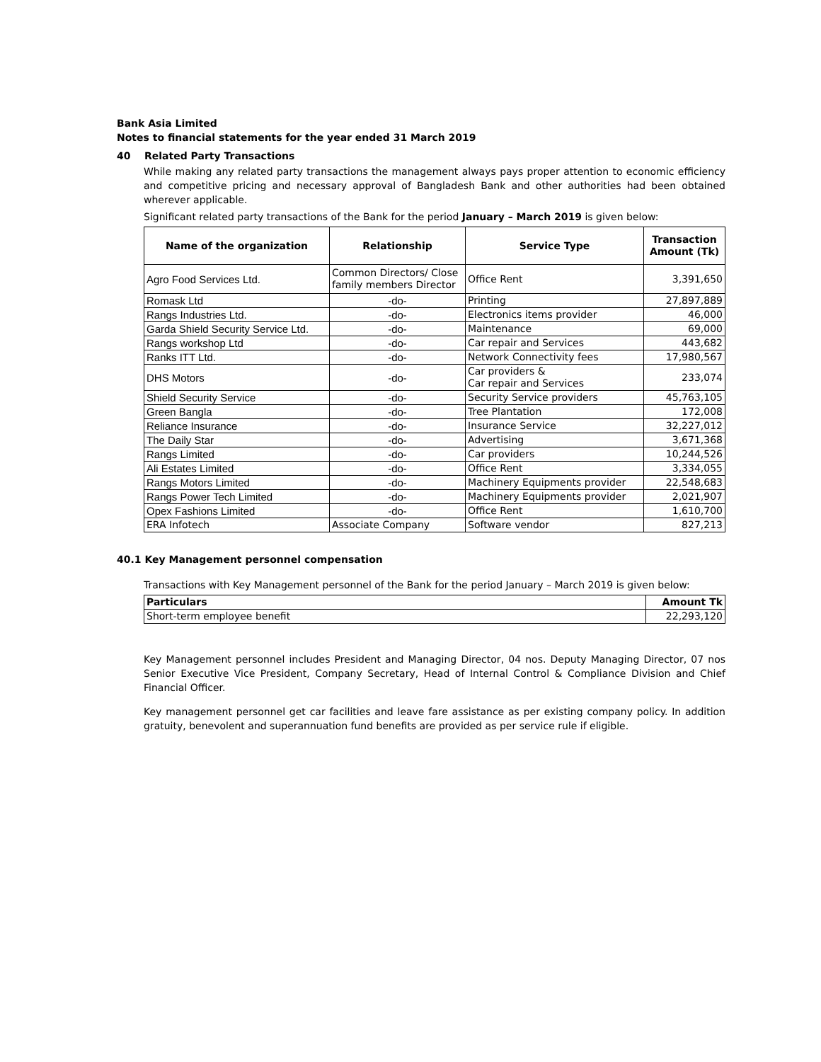Bank Asia Limited
Notes to financial statements for the year ended 31 March 2019
40 Related Party Transactions
While making any related party transactions the management always pays proper attention to economic efficiency and competitive pricing and necessary approval of Bangladesh Bank and other authorities had been obtained wherever applicable.
Significant related party transactions of the Bank for the period January – March 2019 is given below:
| Name of the organization | Relationship | Service Type | Transaction Amount (Tk) |
| --- | --- | --- | --- |
| Agro Food Services Ltd. | Common Directors/ Close family members Director | Office Rent | 3,391,650 |
| Romask Ltd | -do- | Printing | 27,897,889 |
| Rangs Industries Ltd. | -do- | Electronics items provider | 46,000 |
| Garda Shield Security Service Ltd. | -do- | Maintenance | 69,000 |
| Rangs workshop Ltd | -do- | Car repair and Services | 443,682 |
| Ranks ITT Ltd. | -do- | Network Connectivity fees | 17,980,567 |
| DHS Motors | -do- | Car providers & Car repair and Services | 233,074 |
| Shield Security Service | -do- | Security Service providers | 45,763,105 |
| Green Bangla | -do- | Tree Plantation | 172,008 |
| Reliance Insurance | -do- | Insurance Service | 32,227,012 |
| The Daily Star | -do- | Advertising | 3,671,368 |
| Rangs Limited | -do- | Car providers | 10,244,526 |
| Ali Estates Limited | -do- | Office Rent | 3,334,055 |
| Rangs Motors Limited | -do- | Machinery Equipments provider | 22,548,683 |
| Rangs Power Tech Limited | -do- | Machinery Equipments provider | 2,021,907 |
| Opex Fashions Limited | -do- | Office Rent | 1,610,700 |
| ERA Infotech | Associate Company | Software vendor | 827,213 |
40.1 Key Management personnel compensation
Transactions with Key Management personnel of the Bank for the period January – March 2019 is given below:
| Particulars | Amount Tk |
| Short-term employee benefit | 22,293,120 |
Key Management personnel includes President and Managing Director, 04 nos. Deputy Managing Director, 07 nos Senior Executive Vice President, Company Secretary, Head of Internal Control & Compliance Division and Chief Financial Officer.
Key management personnel get car facilities and leave fare assistance as per existing company policy. In addition gratuity, benevolent and superannuation fund benefits are provided as per service rule if eligible.